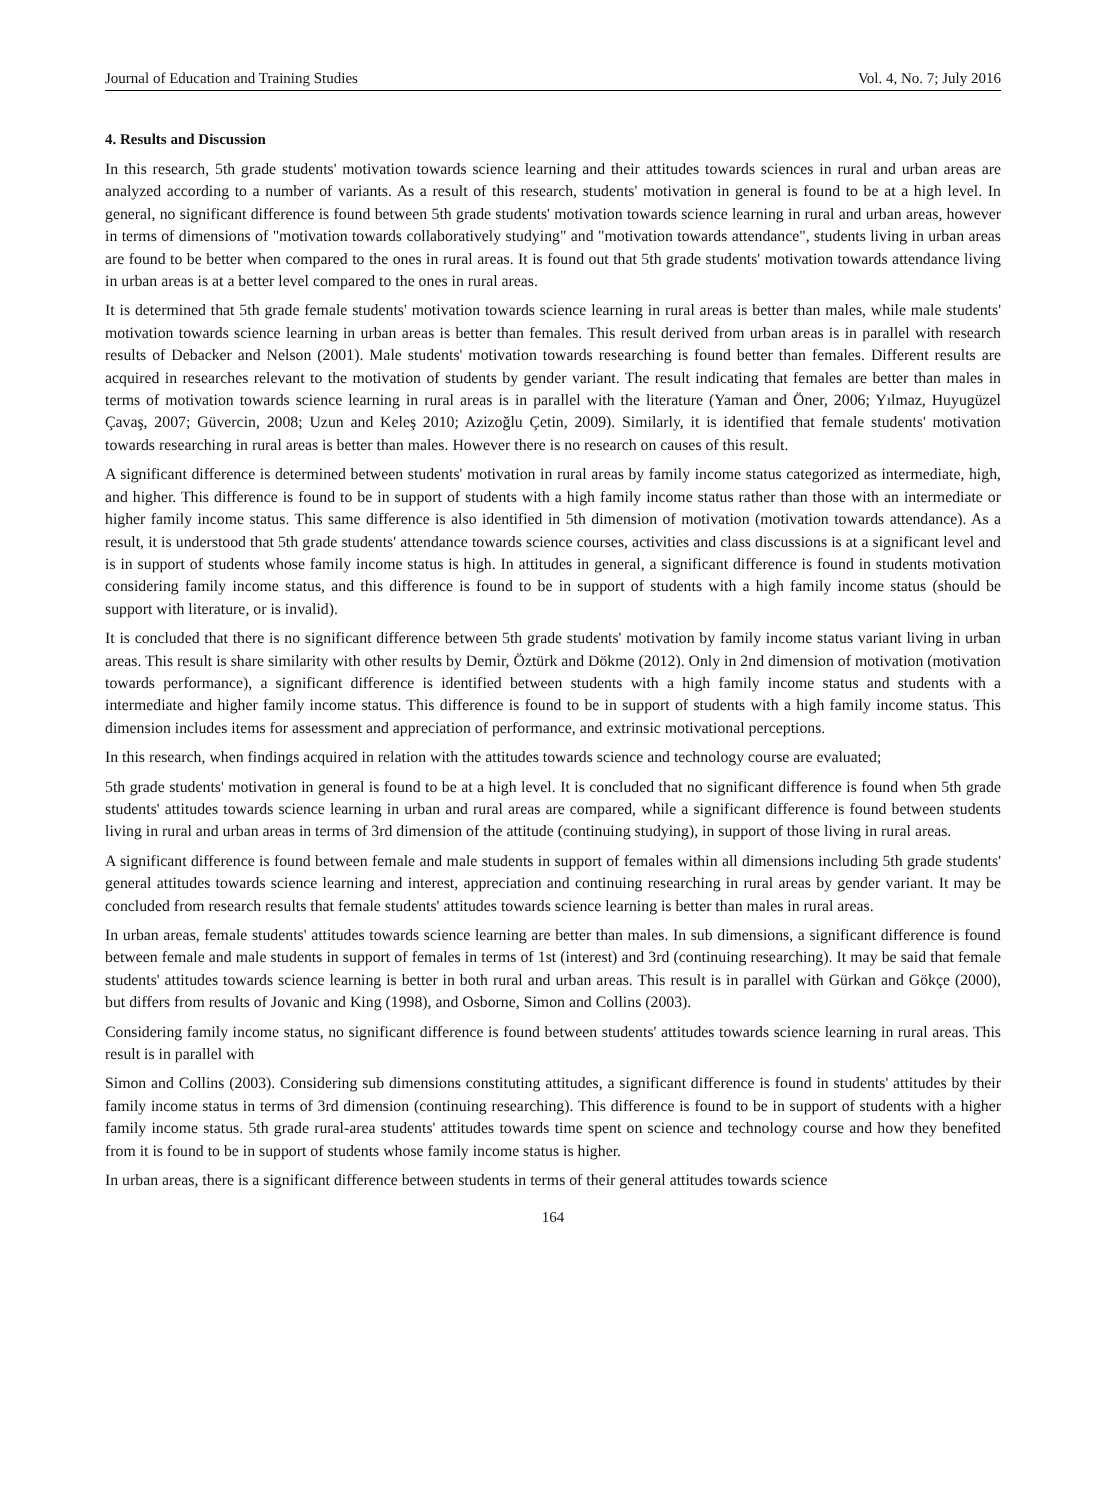Journal of Education and Training Studies Vol. 4, No. 7; July 2016
4. Results and Discussion
In this research, 5th grade students' motivation towards science learning and their attitudes towards sciences in rural and urban areas are analyzed according to a number of variants. As a result of this research, students' motivation in general is found to be at a high level. In general, no significant difference is found between 5th grade students' motivation towards science learning in rural and urban areas, however in terms of dimensions of "motivation towards collaboratively studying" and "motivation towards attendance", students living in urban areas are found to be better when compared to the ones in rural areas. It is found out that 5th grade students' motivation towards attendance living in urban areas is at a better level compared to the ones in rural areas.
It is determined that 5th grade female students' motivation towards science learning in rural areas is better than males, while male students' motivation towards science learning in urban areas is better than females. This result derived from urban areas is in parallel with research results of Debacker and Nelson (2001). Male students' motivation towards researching is found better than females. Different results are acquired in researches relevant to the motivation of students by gender variant. The result indicating that females are better than males in terms of motivation towards science learning in rural areas is in parallel with the literature (Yaman and Öner, 2006; Yılmaz, Huyugüzel Çavaş, 2007; Güvercin, 2008; Uzun and Keleş 2010; Azizoğlu Çetin, 2009). Similarly, it is identified that female students' motivation towards researching in rural areas is better than males. However there is no research on causes of this result.
A significant difference is determined between students' motivation in rural areas by family income status categorized as intermediate, high, and higher. This difference is found to be in support of students with a high family income status rather than those with an intermediate or higher family income status. This same difference is also identified in 5th dimension of motivation (motivation towards attendance). As a result, it is understood that 5th grade students' attendance towards science courses, activities and class discussions is at a significant level and is in support of students whose family income status is high. In attitudes in general, a significant difference is found in students motivation considering family income status, and this difference is found to be in support of students with a high family income status (should be support with literature, or is invalid).
It is concluded that there is no significant difference between 5th grade students' motivation by family income status variant living in urban areas. This result is share similarity with other results by Demir, Öztürk and Dökme (2012). Only in 2nd dimension of motivation (motivation towards performance), a significant difference is identified between students with a high family income status and students with a intermediate and higher family income status. This difference is found to be in support of students with a high family income status. This dimension includes items for assessment and appreciation of performance, and extrinsic motivational perceptions.
In this research, when findings acquired in relation with the attitudes towards science and technology course are evaluated;
5th grade students' motivation in general is found to be at a high level. It is concluded that no significant difference is found when 5th grade students' attitudes towards science learning in urban and rural areas are compared, while a significant difference is found between students living in rural and urban areas in terms of 3rd dimension of the attitude (continuing studying), in support of those living in rural areas.
A significant difference is found between female and male students in support of females within all dimensions including 5th grade students' general attitudes towards science learning and interest, appreciation and continuing researching in rural areas by gender variant. It may be concluded from research results that female students' attitudes towards science learning is better than males in rural areas.
In urban areas, female students' attitudes towards science learning are better than males. In sub dimensions, a significant difference is found between female and male students in support of females in terms of 1st (interest) and 3rd (continuing researching). It may be said that female students' attitudes towards science learning is better in both rural and urban areas. This result is in parallel with Gürkan and Gökçe (2000), but differs from results of Jovanic and King (1998), and Osborne, Simon and Collins (2003).
Considering family income status, no significant difference is found between students' attitudes towards science learning in rural areas. This result is in parallel with
Simon and Collins (2003). Considering sub dimensions constituting attitudes, a significant difference is found in students' attitudes by their family income status in terms of 3rd dimension (continuing researching). This difference is found to be in support of students with a higher family income status. 5th grade rural-area students' attitudes towards time spent on science and technology course and how they benefited from it is found to be in support of students whose family income status is higher.
In urban areas, there is a significant difference between students in terms of their general attitudes towards science
164